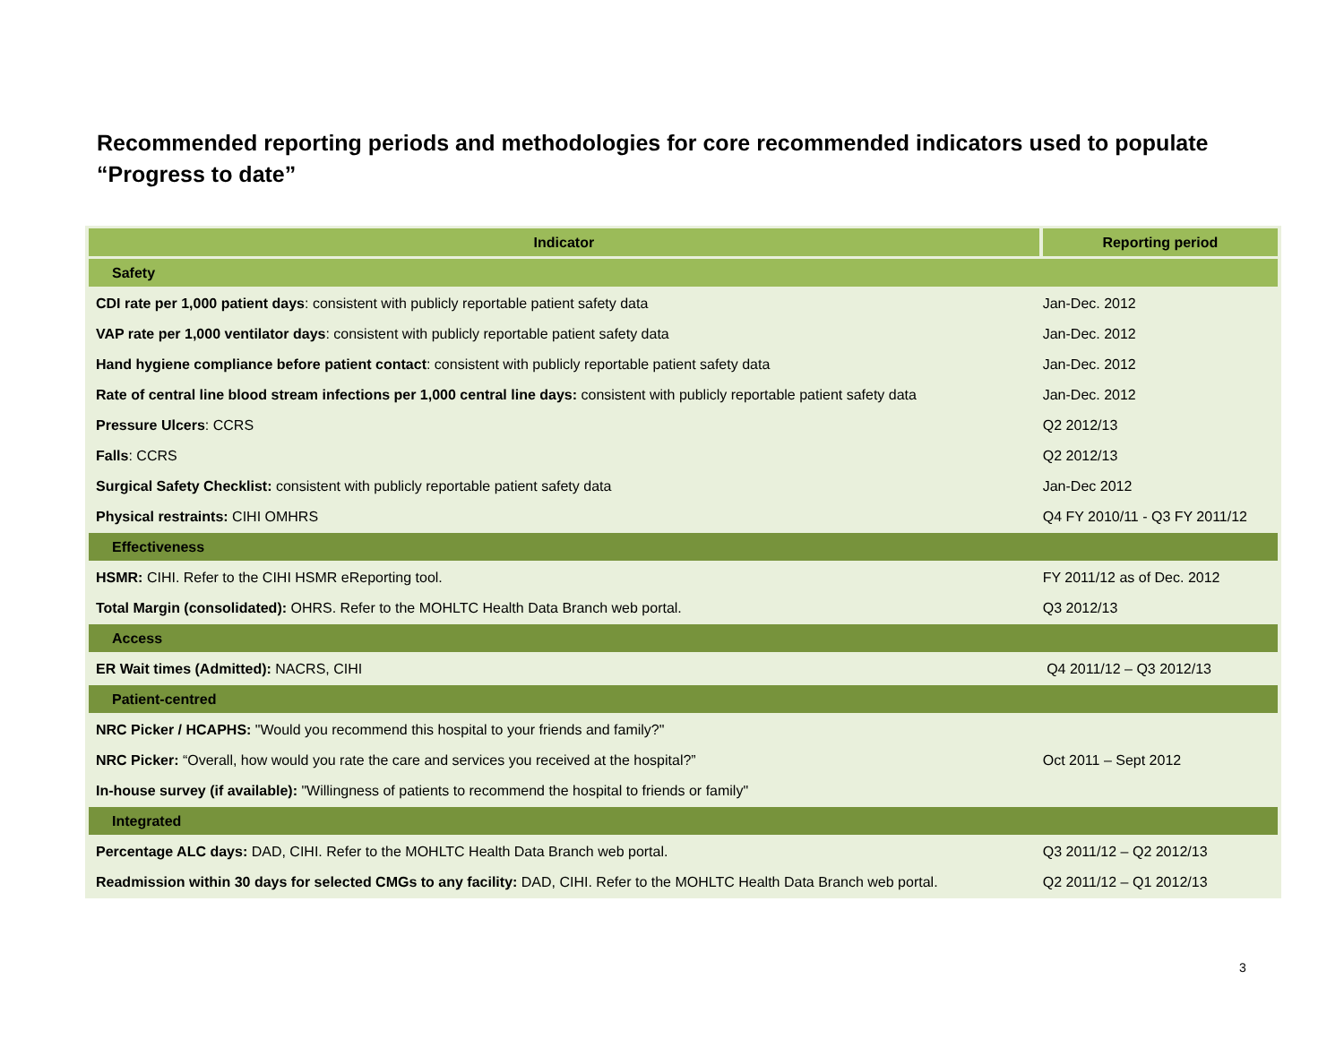Recommended reporting periods and methodologies for core recommended indicators used to populate “Progress to date”
| Indicator | Reporting period |
| --- | --- |
| Safety | |
| CDI rate per 1,000 patient days : consistent with publicly reportable patient safety data | Jan-Dec. 2012 |
| VAP rate per 1,000 ventilator days : consistent with publicly reportable patient safety data | Jan-Dec. 2012 |
| Hand hygiene compliance before patient contact : consistent with publicly reportable patient safety data | Jan-Dec. 2012 |
| Rate of central line blood stream infections per 1,000 central line days: consistent with publicly reportable patient safety data | Jan-Dec. 2012 |
| Pressure Ulcers : CCRS | Q2 2012/13 |
| Falls : CCRS | Q2 2012/13 |
| Surgical Safety Checklist: consistent with publicly reportable patient safety data | Jan-Dec 2012 |
| Physical restraints: CIHI OMHRS | Q4 FY 2010/11 - Q3 FY 2011/12 |
| Effectiveness | |
| HSMR: CIHI. Refer to the CIHI HSMR eReporting tool. | FY 2011/12 as of Dec. 2012 |
| Total Margin (consolidated): OHRS. Refer to the MOHLTC Health Data Branch web portal. | Q3 2012/13 |
| Access | |
| ER Wait times (Admitted): NACRS, CIHI | Q4 2011/12 – Q3 2012/13 |
| Patient-centred | |
| NRC Picker / HCAPHS: "Would you recommend this hospital to your friends and family?" | Oct 2011 – Sept 2012 |
| NRC Picker: “Overall, how would you rate the care and services you received at the hospital?” | |
| In-house survey (if available): "Willingness of patients to recommend the hospital to friends or family" | |
| Integrated | |
| Percentage ALC days: DAD, CIHI. Refer to the MOHLTC Health Data Branch web portal. | Q3 2011/12 – Q2 2012/13 |
| Readmission within 30 days for selected CMGs to any facility: DAD, CIHI. Refer to the MOHLTC Health Data Branch web portal. | Q2 2011/12 – Q1 2012/13 |
3